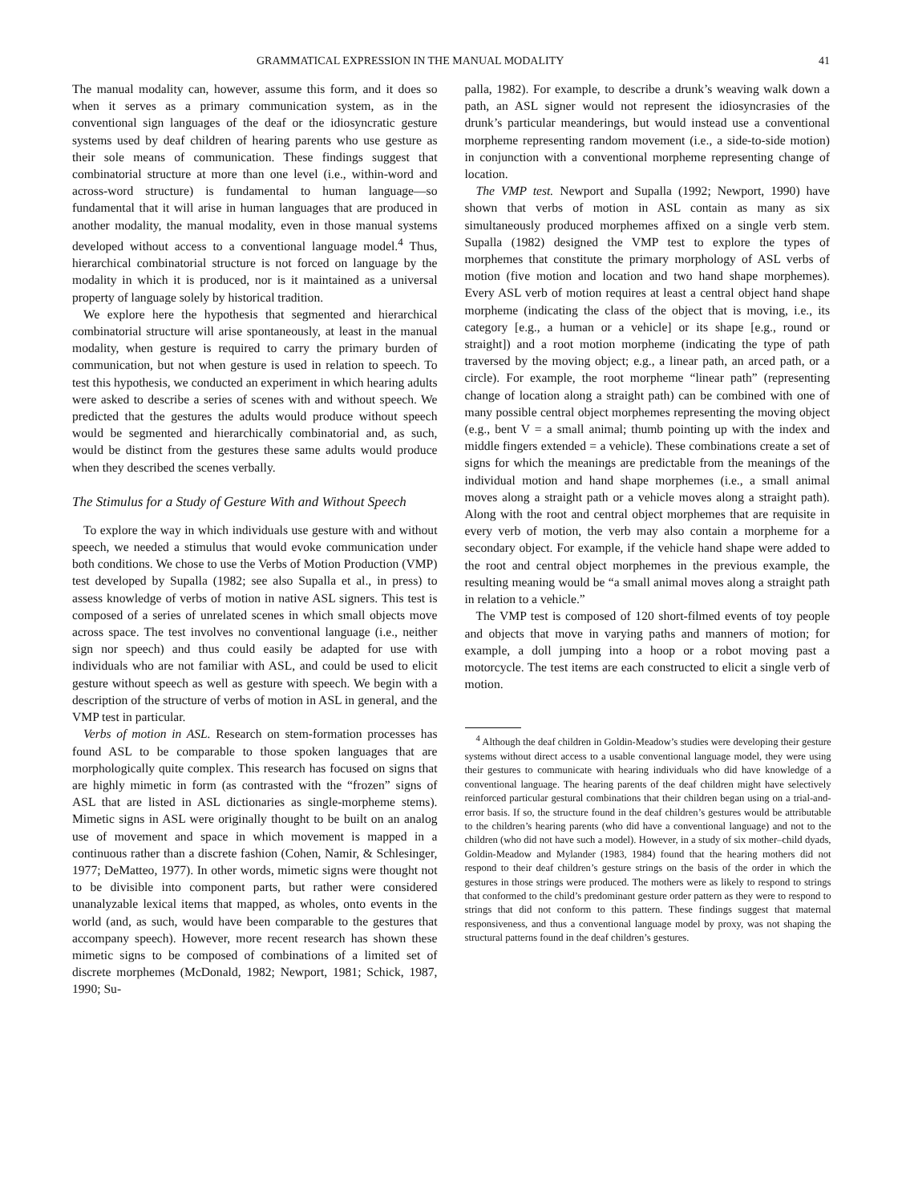GRAMMATICAL EXPRESSION IN THE MANUAL MODALITY 41
The manual modality can, however, assume this form, and it does so when it serves as a primary communication system, as in the conventional sign languages of the deaf or the idiosyncratic gesture systems used by deaf children of hearing parents who use gesture as their sole means of communication. These findings suggest that combinatorial structure at more than one level (i.e., within-word and across-word structure) is fundamental to human language—so fundamental that it will arise in human languages that are produced in another modality, the manual modality, even in those manual systems developed without access to a conventional language model.<sup>4</sup> Thus, hierarchical combinatorial structure is not forced on language by the modality in which it is produced, nor is it maintained as a universal property of language solely by historical tradition.
We explore here the hypothesis that segmented and hierarchical combinatorial structure will arise spontaneously, at least in the manual modality, when gesture is required to carry the primary burden of communication, but not when gesture is used in relation to speech. To test this hypothesis, we conducted an experiment in which hearing adults were asked to describe a series of scenes with and without speech. We predicted that the gestures the adults would produce without speech would be segmented and hierarchically combinatorial and, as such, would be distinct from the gestures these same adults would produce when they described the scenes verbally.
The Stimulus for a Study of Gesture With and Without Speech
To explore the way in which individuals use gesture with and without speech, we needed a stimulus that would evoke communication under both conditions. We chose to use the Verbs of Motion Production (VMP) test developed by Supalla (1982; see also Supalla et al., in press) to assess knowledge of verbs of motion in native ASL signers. This test is composed of a series of unrelated scenes in which small objects move across space. The test involves no conventional language (i.e., neither sign nor speech) and thus could easily be adapted for use with individuals who are not familiar with ASL, and could be used to elicit gesture without speech as well as gesture with speech. We begin with a description of the structure of verbs of motion in ASL in general, and the VMP test in particular.
Verbs of motion in ASL. Research on stem-formation processes has found ASL to be comparable to those spoken languages that are morphologically quite complex. This research has focused on signs that are highly mimetic in form (as contrasted with the “frozen” signs of ASL that are listed in ASL dictionaries as single-morpheme stems). Mimetic signs in ASL were originally thought to be built on an analog use of movement and space in which movement is mapped in a continuous rather than a discrete fashion (Cohen, Namir, & Schlesinger, 1977; DeMatteo, 1977). In other words, mimetic signs were thought not to be divisible into component parts, but rather were considered unanalyzable lexical items that mapped, as wholes, onto events in the world (and, as such, would have been comparable to the gestures that accompany speech). However, more recent research has shown these mimetic signs to be composed of combinations of a limited set of discrete morphemes (McDonald, 1982; Newport, 1981; Schick, 1987, 1990; Su-
palla, 1982). For example, to describe a drunk’s weaving walk down a path, an ASL signer would not represent the idiosyncrasies of the drunk’s particular meanderings, but would instead use a conventional morpheme representing random movement (i.e., a side-to-side motion) in conjunction with a conventional morpheme representing change of location.
The VMP test. Newport and Supalla (1992; Newport, 1990) have shown that verbs of motion in ASL contain as many as six simultaneously produced morphemes affixed on a single verb stem. Supalla (1982) designed the VMP test to explore the types of morphemes that constitute the primary morphology of ASL verbs of motion (five motion and location and two hand shape morphemes). Every ASL verb of motion requires at least a central object hand shape morpheme (indicating the class of the object that is moving, i.e., its category [e.g., a human or a vehicle] or its shape [e.g., round or straight]) and a root motion morpheme (indicating the type of path traversed by the moving object; e.g., a linear path, an arced path, or a circle). For example, the root morpheme “linear path” (representing change of location along a straight path) can be combined with one of many possible central object morphemes representing the moving object (e.g., bent V = a small animal; thumb pointing up with the index and middle fingers extended = a vehicle). These combinations create a set of signs for which the meanings are predictable from the meanings of the individual motion and hand shape morphemes (i.e., a small animal moves along a straight path or a vehicle moves along a straight path). Along with the root and central object morphemes that are requisite in every verb of motion, the verb may also contain a morpheme for a secondary object. For example, if the vehicle hand shape were added to the root and central object morphemes in the previous example, the resulting meaning would be “a small animal moves along a straight path in relation to a vehicle.”
The VMP test is composed of 120 short-filmed events of toy people and objects that move in varying paths and manners of motion; for example, a doll jumping into a hoop or a robot moving past a motorcycle. The test items are each constructed to elicit a single verb of motion.
<sup>4</sup> Although the deaf children in Goldin-Meadow’s studies were developing their gesture systems without direct access to a usable conventional language model, they were using their gestures to communicate with hearing individuals who did have knowledge of a conventional language. The hearing parents of the deaf children might have selectively reinforced particular gestural combinations that their children began using on a trial-and-error basis. If so, the structure found in the deaf children’s gestures would be attributable to the children’s hearing parents (who did have a conventional language) and not to the children (who did not have such a model). However, in a study of six mother–child dyads, Goldin-Meadow and Mylander (1983, 1984) found that the hearing mothers did not respond to their deaf children’s gesture strings on the basis of the order in which the gestures in those strings were produced. The mothers were as likely to respond to strings that conformed to the child’s predominant gesture order pattern as they were to respond to strings that did not conform to this pattern. These findings suggest that maternal responsiveness, and thus a conventional language model by proxy, was not shaping the structural patterns found in the deaf children’s gestures.